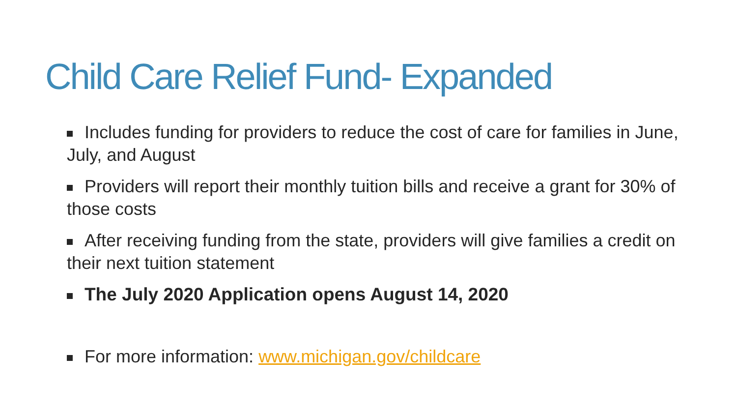Child Care Relief Fund- Expanded
Includes funding for providers to reduce the cost of care for families in June, July, and August
Providers will report their monthly tuition bills and receive a grant for 30% of those costs
After receiving funding from the state, providers will give families a credit on their next tuition statement
The July 2020 Application opens August 14, 2020
For more information: www.michigan.gov/childcare